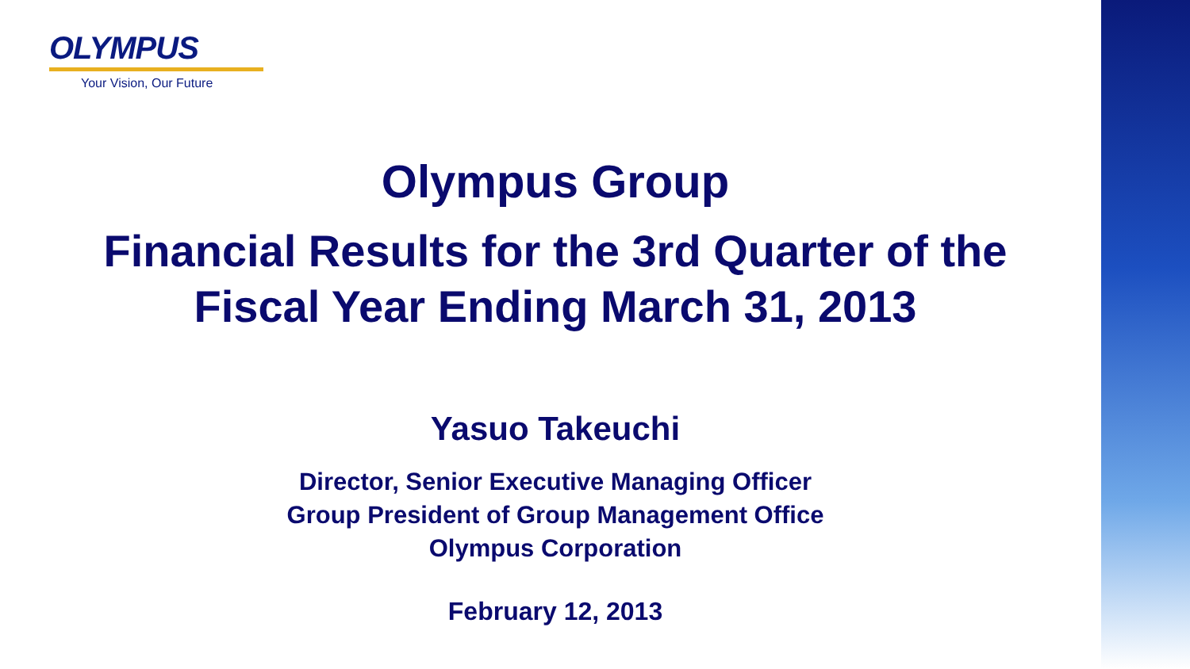OLYMPUS
Your Vision, Our Future
Olympus Group
Financial Results for the 3rd Quarter of the
Fiscal Year Ending March 31, 2013
Yasuo Takeuchi
Director, Senior Executive Managing Officer
Group President of Group Management Office
Olympus Corporation
February 12, 2013